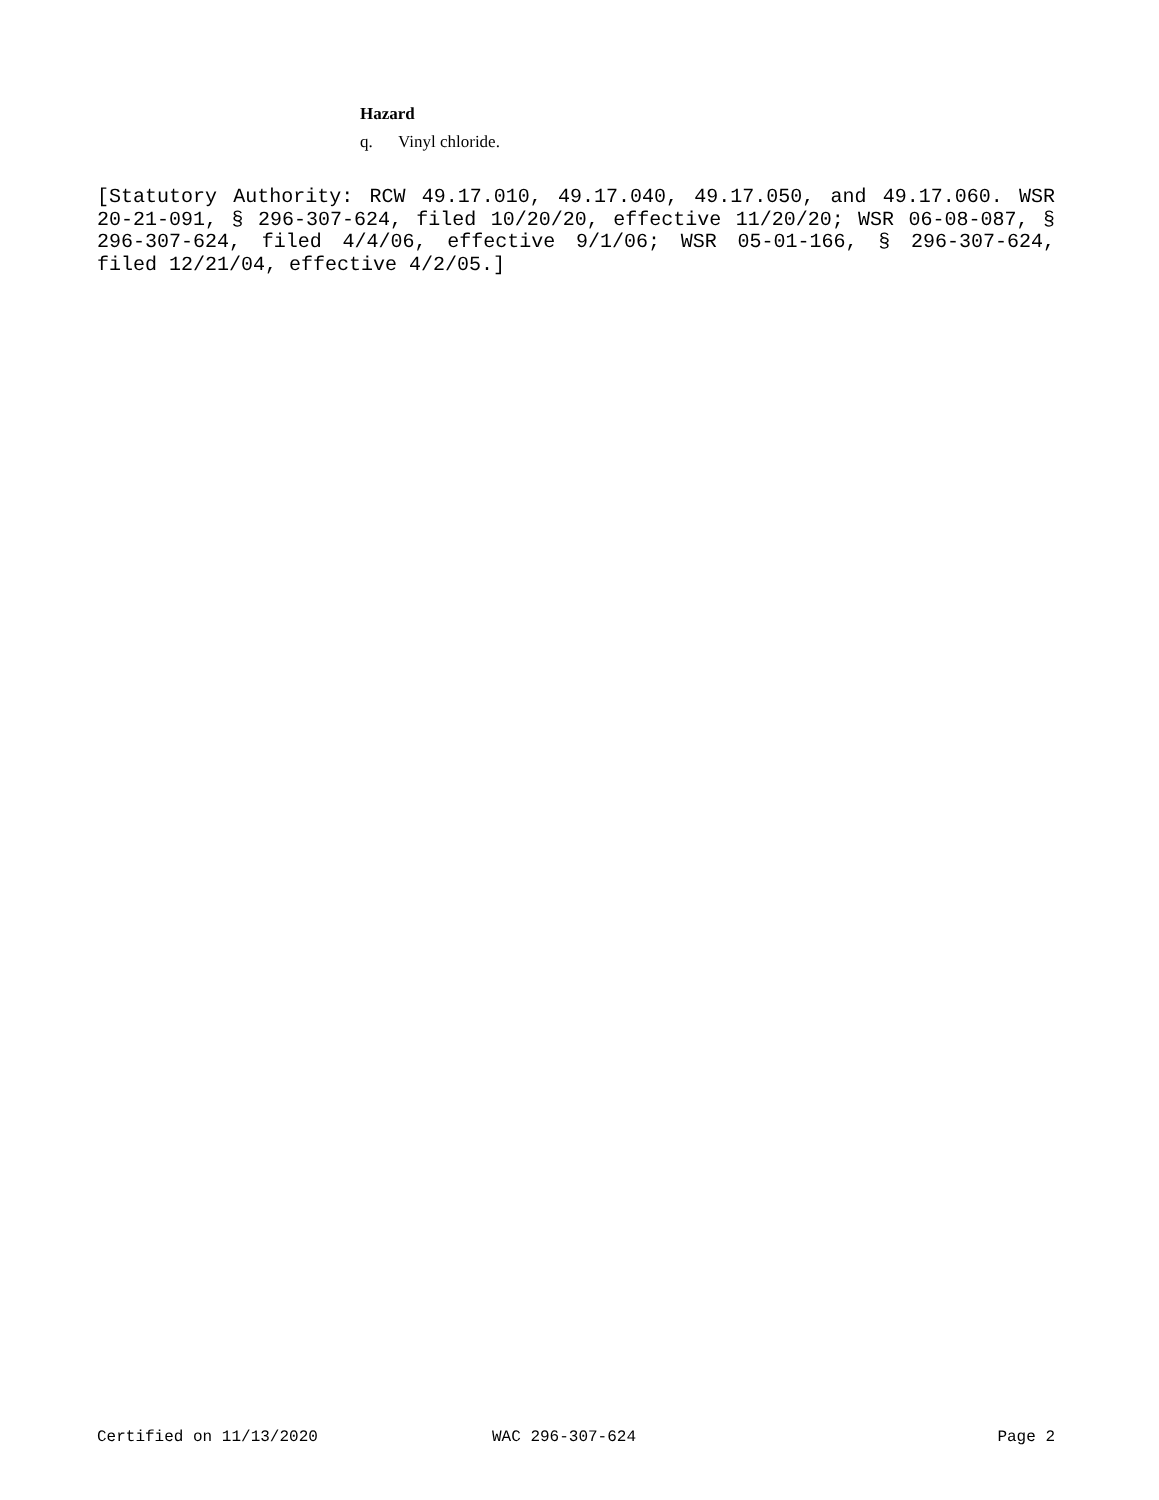Hazard
q. Vinyl chloride.
[Statutory Authority: RCW 49.17.010, 49.17.040, 49.17.050, and 49.17.060. WSR 20-21-091, § 296-307-624, filed 10/20/20, effective 11/20/20; WSR 06-08-087, § 296-307-624, filed 4/4/06, effective 9/1/06; WSR 05-01-166, § 296-307-624, filed 12/21/04, effective 4/2/05.]
Certified on 11/13/2020 WAC 296-307-624 Page 2